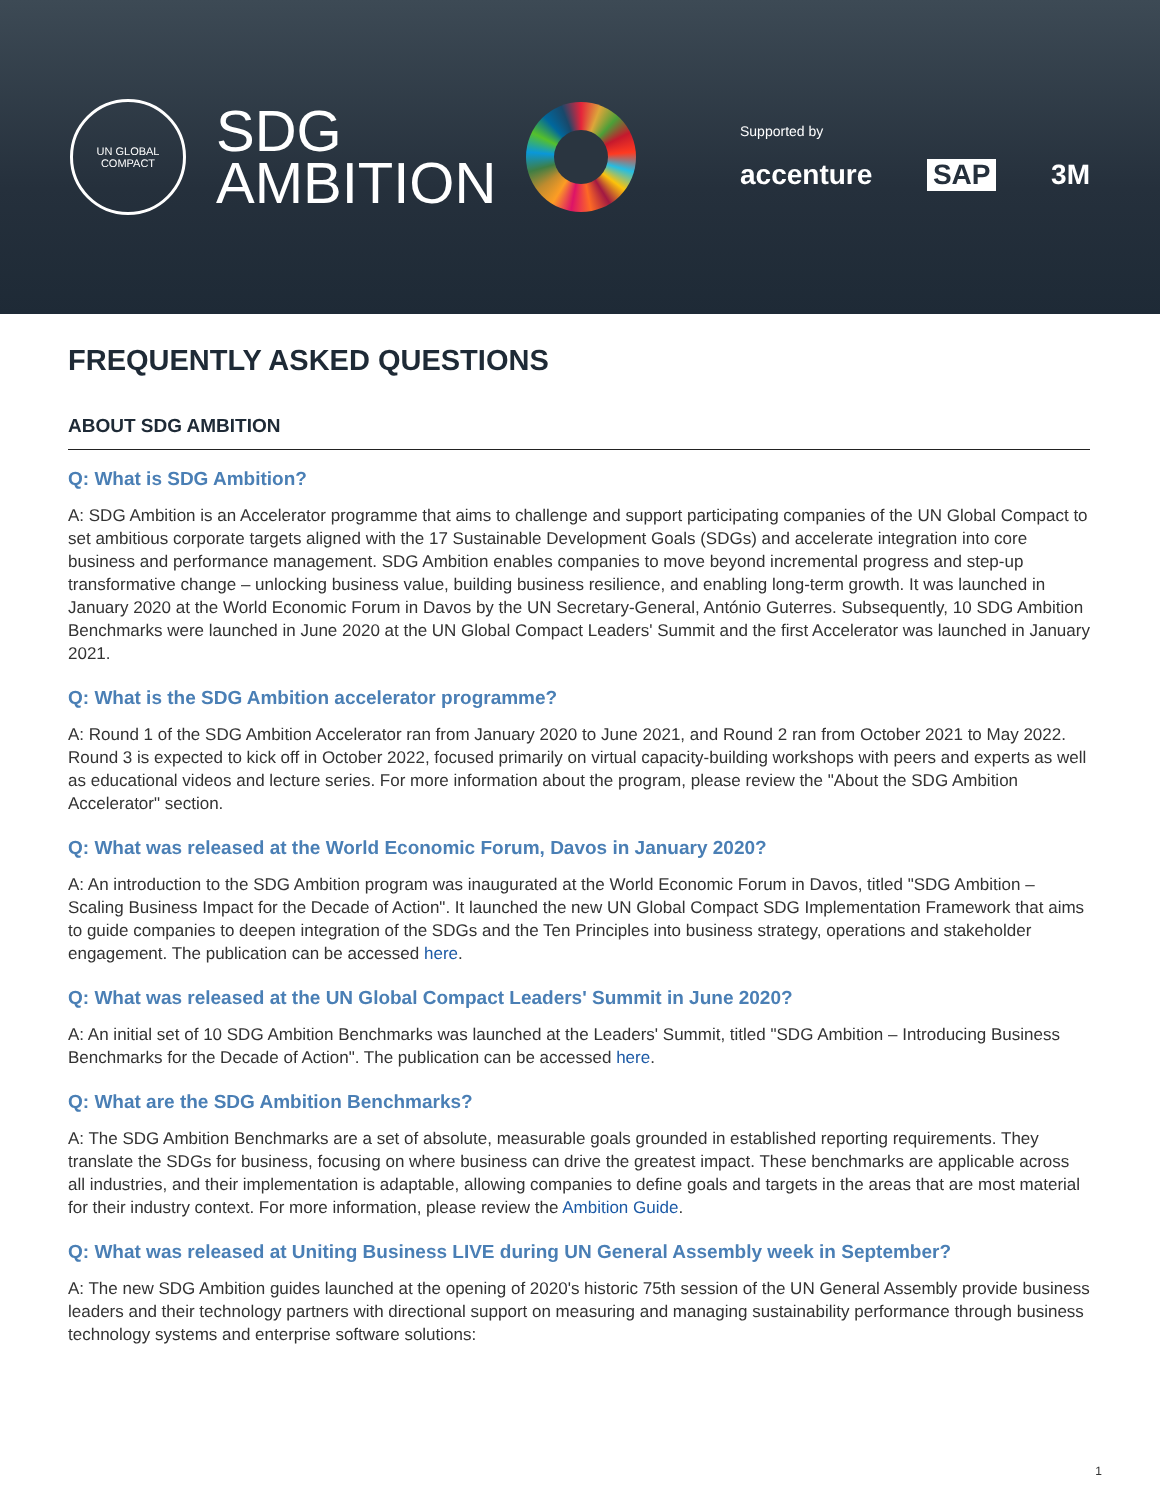UN GLOBAL COMPACT
SDG
AMBITION
Supported by
accenture SAP 3M
FREQUENTLY ASKED QUESTIONS
ABOUT SDG AMBITION
Q: What is SDG Ambition?
A: SDG Ambition is an Accelerator programme that aims to challenge and support participating companies of the UN Global Compact to set ambitious corporate targets aligned with the 17 Sustainable Development Goals (SDGs) and accelerate integration into core business and performance management. SDG Ambition enables companies to move beyond incremental progress and step-up transformative change – unlocking business value, building business resilience, and enabling long-term growth. It was launched in January 2020 at the World Economic Forum in Davos by the UN Secretary-General, António Guterres. Subsequently, 10 SDG Ambition Benchmarks were launched in June 2020 at the UN Global Compact Leaders' Summit and the first Accelerator was launched in January 2021.
Q: What is the SDG Ambition accelerator programme?
A: Round 1 of the SDG Ambition Accelerator ran from January 2020 to June 2021, and Round 2 ran from October 2021 to May 2022. Round 3 is expected to kick off in October 2022, focused primarily on virtual capacity-building workshops with peers and experts as well as educational videos and lecture series. For more information about the program, please review the "About the SDG Ambition Accelerator" section.
Q: What was released at the World Economic Forum, Davos in January 2020?
A: An introduction to the SDG Ambition program was inaugurated at the World Economic Forum in Davos, titled "SDG Ambition – Scaling Business Impact for the Decade of Action". It launched the new UN Global Compact SDG Implementation Framework that aims to guide companies to deepen integration of the SDGs and the Ten Principles into business strategy, operations and stakeholder engagement. The publication can be accessed here.
Q: What was released at the UN Global Compact Leaders' Summit in June 2020?
A: An initial set of 10 SDG Ambition Benchmarks was launched at the Leaders' Summit, titled "SDG Ambition – Introducing Business Benchmarks for the Decade of Action". The publication can be accessed here.
Q: What are the SDG Ambition Benchmarks?
A: The SDG Ambition Benchmarks are a set of absolute, measurable goals grounded in established reporting requirements. They translate the SDGs for business, focusing on where business can drive the greatest impact. These benchmarks are applicable across all industries, and their implementation is adaptable, allowing companies to define goals and targets in the areas that are most material for their industry context. For more information, please review the Ambition Guide.
Q: What was released at Uniting Business LIVE during UN General Assembly week in September?
A: The new SDG Ambition guides launched at the opening of 2020's historic 75th session of the UN General Assembly provide business leaders and their technology partners with directional support on measuring and managing sustainability performance through business technology systems and enterprise software solutions:
1